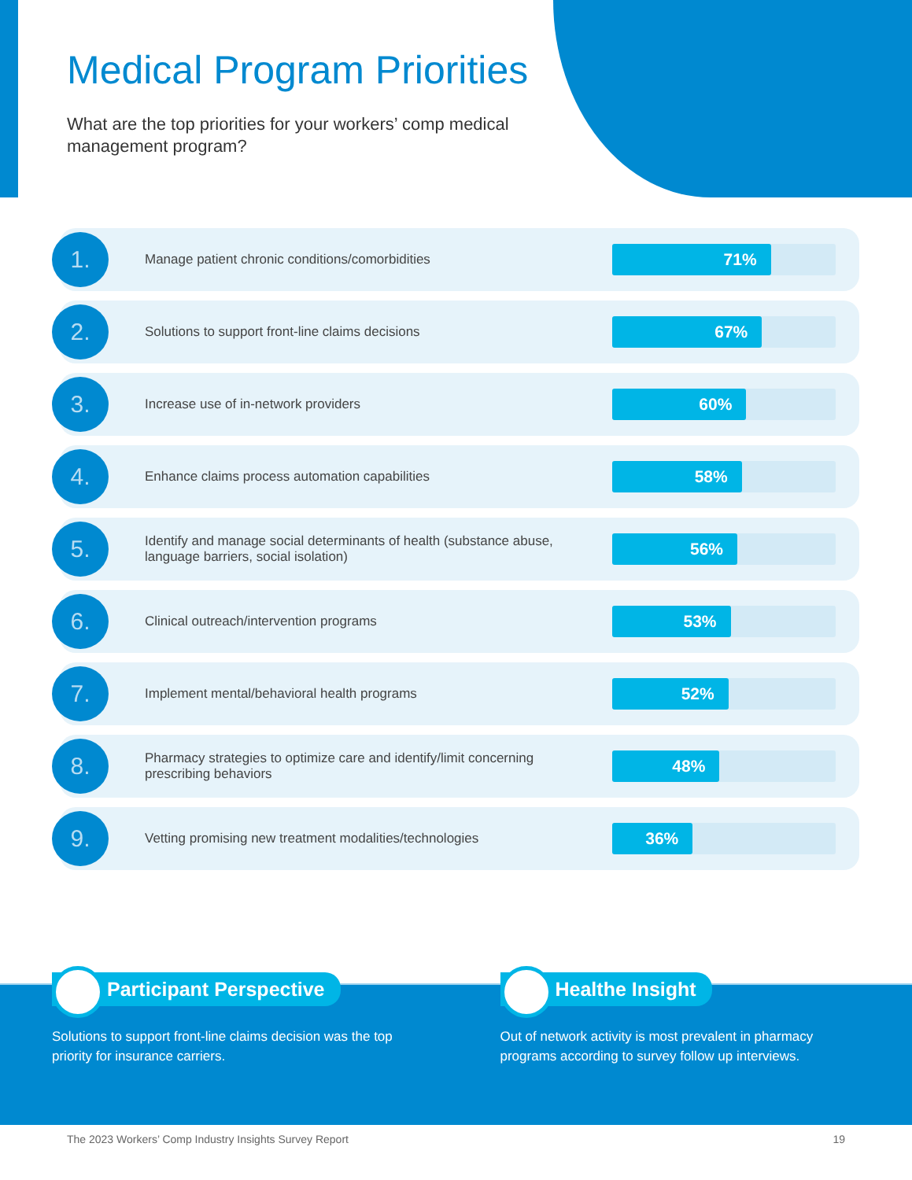Medical Program Priorities
What are the top priorities for your workers’ comp medical management program?
1.
Manage patient chronic conditions/comorbidities
71%
2.
Solutions to support front-line claims decisions
67%
3.
Increase use of in-network providers
60%
4.
Enhance claims process automation capabilities
58%
5.
Identify and manage social determinants of health (substance abuse, language barriers, social isolation)
56%
6.
Clinical outreach/intervention programs
53%
7.
Implement mental/behavioral health programs
52%
8.
Pharmacy strategies to optimize care and identify/limit concerning prescribing behaviors
48%
9.
Vetting promising new treatment modalities/technologies
36%
Participant Perspective
Solutions to support front-line claims decision was the top priority for insurance carriers.
Healthe Insight
Out of network activity is most prevalent in pharmacy programs according to survey follow up interviews.
The 2023 Workers’ Comp Industry Insights Survey Report 19